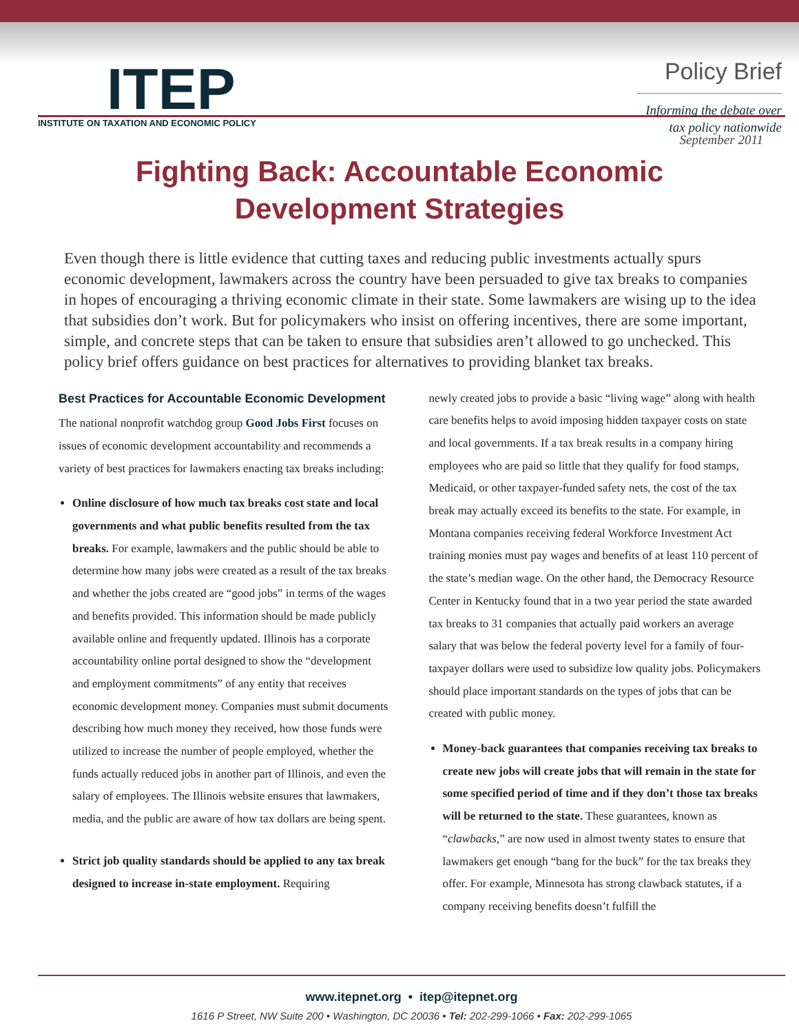ITEP
INSTITUTE ON TAXATION AND ECONOMIC POLICY
Policy Brief
Informing the debate over
tax policy nationwide
September 2011
Fighting Back: Accountable Economic
Development Strategies
Even though there is little evidence that cutting taxes and reducing public investments actually spurs economic development, lawmakers across the country have been persuaded to give tax breaks to companies in hopes of encouraging a thriving economic climate in their state. Some lawmakers are wising up to the idea that subsidies don’t work. But for policymakers who insist on offering incentives, there are some important, simple, and concrete steps that can be taken to ensure that subsidies aren’t allowed to go unchecked. This policy brief offers guidance on best practices for alternatives to providing blanket tax breaks.
Best Practices for Accountable Economic Development
The national nonprofit watchdog group Good Jobs First focuses on issues of economic development accountability and recommends a variety of best practices for lawmakers enacting tax breaks including:
Online disclosure of how much tax breaks cost state and local governments and what public benefits resulted from the tax breaks. For example, lawmakers and the public should be able to determine how many jobs were created as a result of the tax breaks and whether the jobs created are “good jobs” in terms of the wages and benefits provided. This information should be made publicly available online and frequently updated. Illinois has a corporate accountability online portal designed to show the “development and employment commitments” of any entity that receives economic development money. Companies must submit documents describing how much money they received, how those funds were utilized to increase the number of people employed, whether the funds actually reduced jobs in another part of Illinois, and even the salary of employees. The Illinois website ensures that lawmakers, media, and the public are aware of how tax dollars are being spent.
Strict job quality standards should be applied to any tax break designed to increase in-state employment. Requiring
newly created jobs to provide a basic “living wage” along with health care benefits helps to avoid imposing hidden taxpayer costs on state and local governments. If a tax break results in a company hiring employees who are paid so little that they qualify for food stamps, Medicaid, or other taxpayer-funded safety nets, the cost of the tax break may actually exceed its benefits to the state. For example, in Montana companies receiving federal Workforce Investment Act training monies must pay wages and benefits of at least 110 percent of the state’s median wage. On the other hand, the Democracy Resource Center in Kentucky found that in a two year period the state awarded tax breaks to 31 companies that actually paid workers an average salary that was below the federal poverty level for a family of four- taxpayer dollars were used to subsidize low quality jobs. Policymakers should place important standards on the types of jobs that can be created with public money.
Money-back guarantees that companies receiving tax breaks to create new jobs will create jobs that will remain in the state for some specified period of time and if they don’t those tax breaks will be returned to the state. These guarantees, known as “clawbacks,” are now used in almost twenty states to ensure that lawmakers get enough “bang for the buck” for the tax breaks they offer. For example, Minnesota has strong clawback statutes, if a company receiving benefits doesn’t fulfill the
www.itepnet.org • itep@itepnet.org
1616 P Street, NW Suite 200 • Washington, DC 20036 • Tel: 202-299-1066 • Fax: 202-299-1065